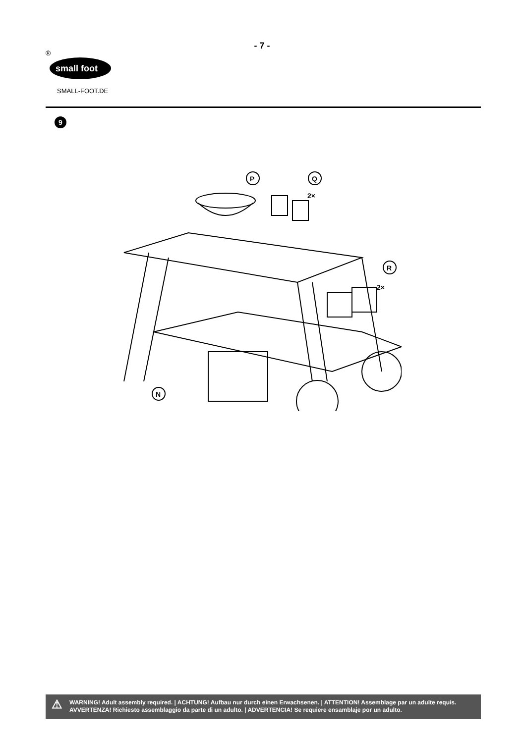- 7 -
small foot
®
SMALL-FOOT.DE
9
P
Q
2×
R
2×
N
⚠ WARNING! Adult assembly required. | ACHTUNG! Aufbau nur durch einen Erwachsenen. | ATTENTION! Assemblage par un adulte requis.
AVVERTENZA! Richiesto assemblaggio da parte di un adulto. | ADVERTENCIA! Se requiere ensamblaje por un adulto.